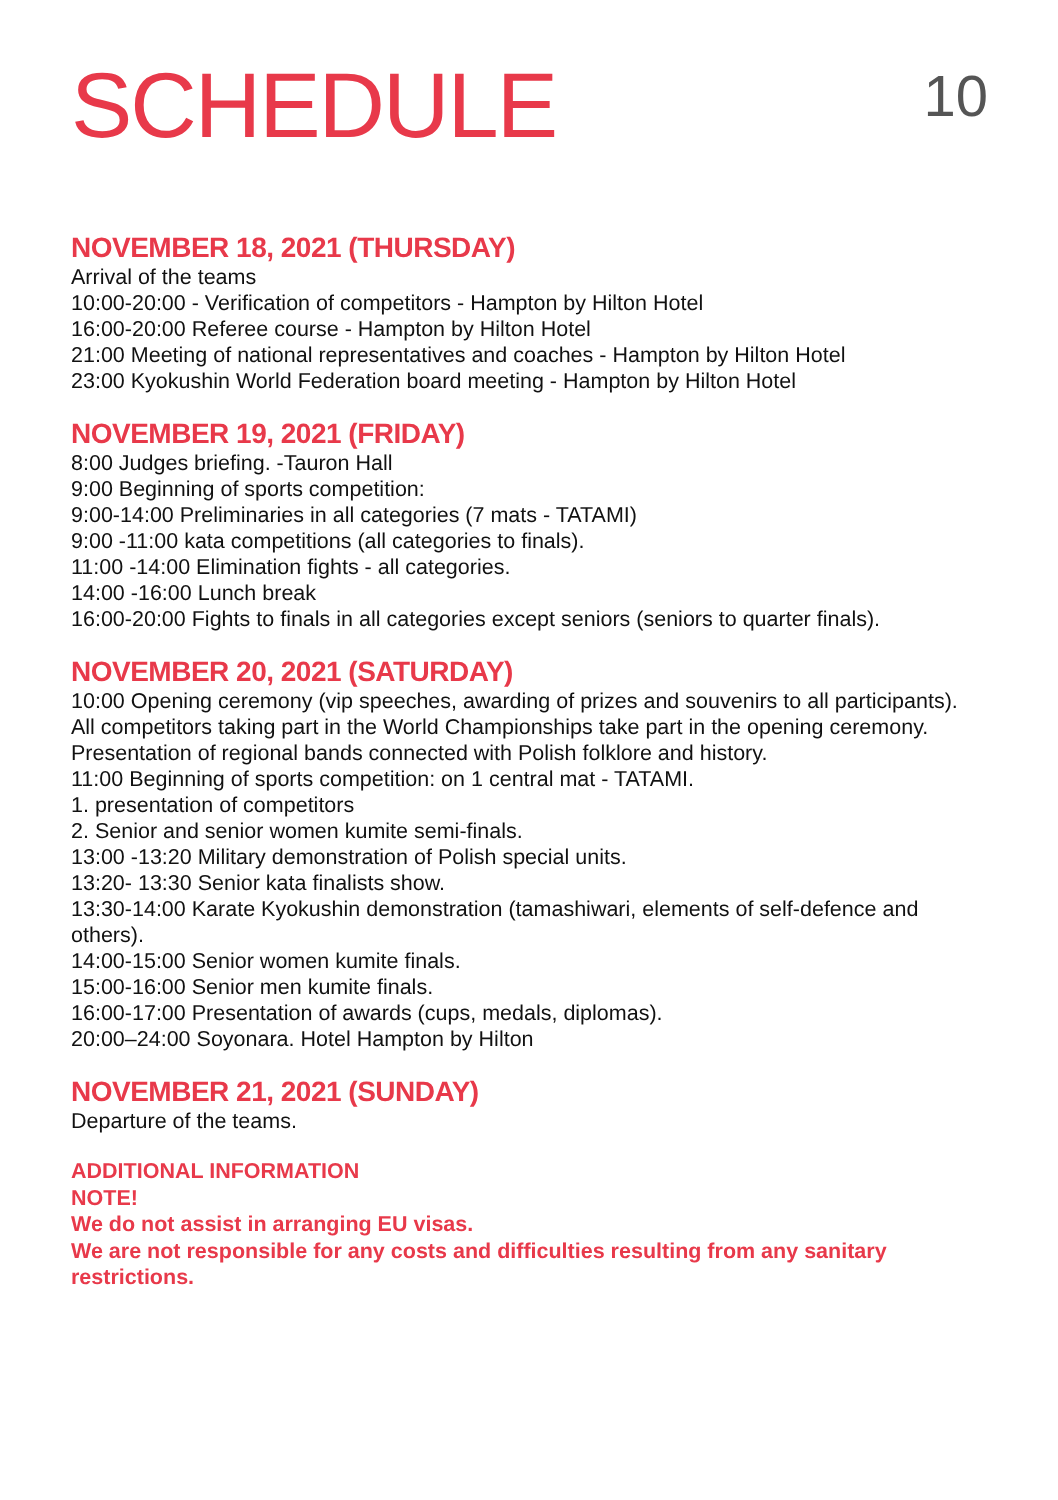SCHEDULE
10
NOVEMBER 18, 2021 (THURSDAY)
Arrival of the teams
10:00-20:00 - Verification of competitors - Hampton by Hilton Hotel
16:00-20:00 Referee course - Hampton by Hilton Hotel
21:00 Meeting of national representatives and coaches - Hampton by Hilton Hotel
23:00 Kyokushin World Federation board meeting - Hampton by Hilton Hotel
NOVEMBER 19, 2021 (FRIDAY)
8:00 Judges briefing. -Tauron Hall
9:00 Beginning of sports competition:
9:00-14:00 Preliminaries in all categories (7 mats - TATAMI)
9:00 -11:00 kata competitions (all categories to finals).
11:00 -14:00 Elimination fights - all categories.
14:00 -16:00 Lunch break
16:00-20:00 Fights to finals in all categories except seniors (seniors to quarter finals).
NOVEMBER 20, 2021 (SATURDAY)
10:00 Opening ceremony (vip speeches, awarding of prizes and souvenirs to all participants).
All competitors taking part in the World Championships take part in the opening ceremony. Presentation of regional bands connected with Polish folklore and history.
11:00 Beginning of sports competition: on 1 central mat - TATAMI.
1. presentation of competitors
2. Senior and senior women kumite semi-finals.
13:00 -13:20 Military demonstration of Polish special units.
13:20- 13:30 Senior kata finalists show.
13:30-14:00 Karate Kyokushin demonstration (tamashiwari, elements of self-defence and others).
14:00-15:00 Senior women kumite finals.
15:00-16:00 Senior men kumite finals.
16:00-17:00 Presentation of awards (cups, medals, diplomas).
20:00–24:00 Soyonara. Hotel Hampton by Hilton
NOVEMBER 21, 2021 (SUNDAY)
Departure of the teams.
ADDITIONAL INFORMATION
NOTE!
We do not assist in arranging EU visas.
We are not responsible for any costs and difficulties resulting from any sanitary restrictions.